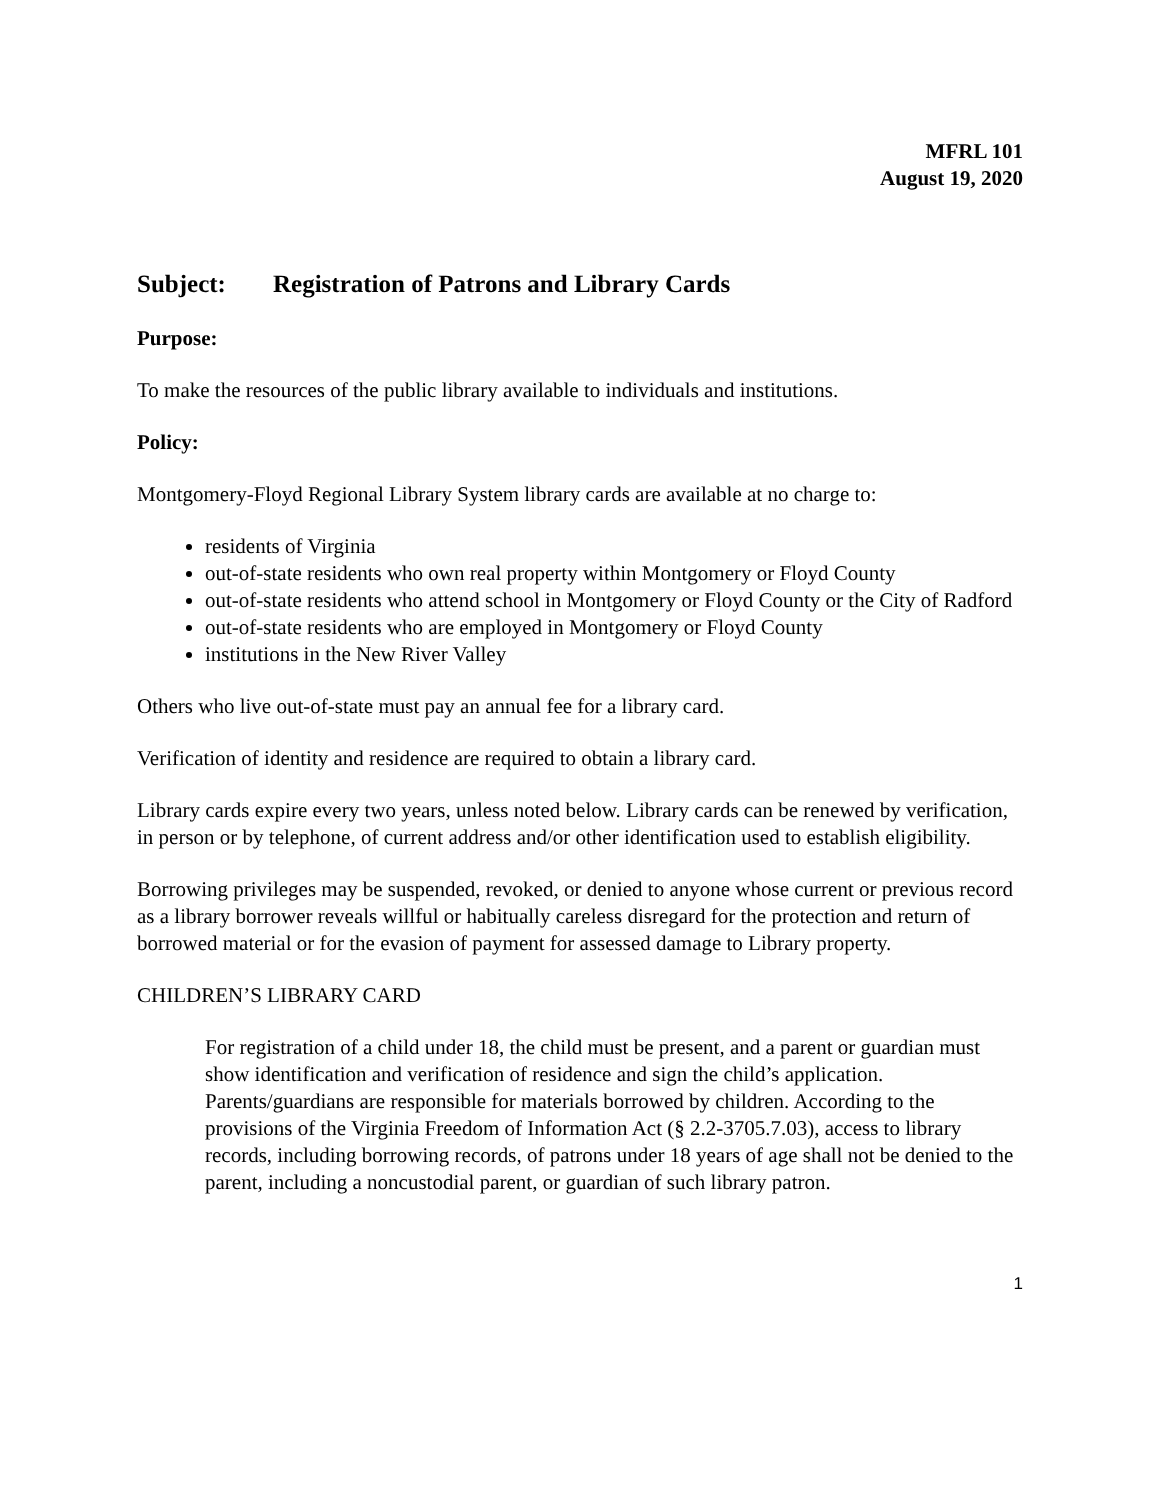MFRL 101
August 19, 2020
Subject: Registration of Patrons and Library Cards
Purpose:
To make the resources of the public library available to individuals and institutions.
Policy:
Montgomery-Floyd Regional Library System library cards are available at no charge to:
residents of Virginia
out-of-state residents who own real property within Montgomery or Floyd County
out-of-state residents who attend school in Montgomery or Floyd County or the City of Radford
out-of-state residents who are employed in Montgomery or Floyd County
institutions in the New River Valley
Others who live out-of-state must pay an annual fee for a library card.
Verification of identity and residence are required to obtain a library card.
Library cards expire every two years, unless noted below. Library cards can be renewed by verification, in person or by telephone, of current address and/or other identification used to establish eligibility.
Borrowing privileges may be suspended, revoked, or denied to anyone whose current or previous record as a library borrower reveals willful or habitually careless disregard for the protection and return of borrowed material or for the evasion of payment for assessed damage to Library property.
CHILDREN’S LIBRARY CARD
For registration of a child under 18, the child must be present, and a parent or guardian must show identification and verification of residence and sign the child’s application. Parents/guardians are responsible for materials borrowed by children. According to the provisions of the Virginia Freedom of Information Act (§ 2.2-3705.7.03), access to library records, including borrowing records, of patrons under 18 years of age shall not be denied to the parent, including a noncustodial parent, or guardian of such library patron.
1